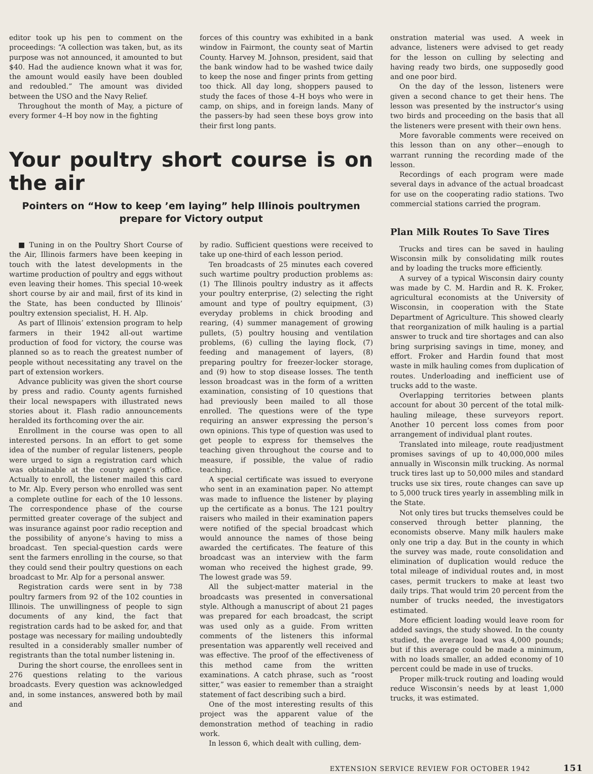editor took up his pen to comment on the proceedings: “A collection was taken, but, as its purpose was not announced, it amounted to but $40. Had the audience known what it was for, the amount would easily have been doubled and redoubled.” The amount was divided between the USO and the Navy Relief.
Throughout the month of May, a picture of every former 4–H boy now in the fighting
forces of this country was exhibited in a bank window in Fairmont, the county seat of Martin County. Harvey M. Johnson, president, said that the bank window had to be washed twice daily to keep the nose and finger prints from getting too thick. All day long, shoppers paused to study the faces of those 4–H boys who were in camp, on ships, and in foreign lands. Many of the passers-by had seen these boys grow into their first long pants.
Your poultry short course is on the air
Pointers on “How to keep ’em laying” help Illinois poultrymen
prepare for Victory output
■ Tuning in on the Poultry Short Course of the Air, Illinois farmers have been keeping in touch with the latest developments in the wartime production of poultry and eggs without even leaving their homes. This special 10-week short course by air and mail, first of its kind in the State, has been conducted by Illinois’ poultry extension specialist, H. H. Alp.
As part of Illinois’ extension program to help farmers in their 1942 all-out wartime production of food for victory, the course was planned so as to reach the greatest number of people without necessitating any travel on the part of extension workers.
Advance publicity was given the short course by press and radio. County agents furnished their local newspapers with illustrated news stories about it. Flash radio announcements heralded its forthcoming over the air.
Enrollment in the course was open to all interested persons. In an effort to get some idea of the number of regular listeners, people were urged to sign a registration card which was obtainable at the county agent’s office. Actually to enroll, the listener mailed this card to Mr. Alp. Every person who enrolled was sent a complete outline for each of the 10 lessons. The correspondence phase of the course permitted greater coverage of the subject and was insurance against poor radio reception and the possibility of anyone’s having to miss a broadcast. Ten special-question cards were sent the farmers enrolling in the course, so that they could send their poultry questions on each broadcast to Mr. Alp for a personal answer.
Registration cards were sent in by 738 poultry farmers from 92 of the 102 counties in Illinois. The unwillingness of people to sign documents of any kind, the fact that registration cards had to be asked for, and that postage was necessary for mailing undoubtedly resulted in a considerably smaller number of registrants than the total number listening in.
During the short course, the enrollees sent in 276 questions relating to the various broadcasts. Every question was acknowledged and, in some instances, answered both by mail and
by radio. Sufficient questions were received to take up one-third of each lesson period.
Ten broadcasts of 25 minutes each covered such wartime poultry production problems as: (1) The Illinois poultry industry as it affects your poultry enterprise, (2) selecting the right amount and type of poultry equipment, (3) everyday problems in chick brooding and rearing, (4) summer management of growing pullets, (5) poultry housing and ventilation problems, (6) culling the laying flock, (7) feeding and management of layers, (8) preparing poultry for freezer-locker storage, and (9) how to stop disease losses. The tenth lesson broadcast was in the form of a written examination, consisting of 10 questions that had previously been mailed to all those enrolled. The questions were of the type requiring an answer expressing the person’s own opinions. This type of question was used to get people to express for themselves the teaching given throughout the course and to measure, if possible, the value of radio teaching.
A special certificate was issued to everyone who sent in an examination paper. No attempt was made to influence the listener by playing up the certificate as a bonus. The 121 poultry raisers who mailed in their examination papers were notified of the special broadcast which would announce the names of those being awarded the certificates. The feature of this broadcast was an interview with the farm woman who received the highest grade, 99. The lowest grade was 59.
All the subject-matter material in the broadcasts was presented in conversational style. Although a manuscript of about 21 pages was prepared for each broadcast, the script was used only as a guide. From written comments of the listeners this informal presentation was apparently well received and was effective. The proof of the effectiveness of this method came from the written examinations. A catch phrase, such as “roost sitter,” was easier to remember than a straight statement of fact describing such a bird.
One of the most interesting results of this project was the apparent value of the demonstration method of teaching in radio work.
In lesson 6, which dealt with culling, dem-
onstration material was used. A week in advance, listeners were advised to get ready for the lesson on culling by selecting and having ready two birds, one supposedly good and one poor bird.
On the day of the lesson, listeners were given a second chance to get their hens. The lesson was presented by the instructor’s using two birds and proceeding on the basis that all the listeners were present with their own hens.
More favorable comments were received on this lesson than on any other—enough to warrant running the recording made of the lesson.
Recordings of each program were made several days in advance of the actual broadcast for use on the cooperating radio stations. Two commercial stations carried the program.
Plan Milk Routes To Save Tires
Trucks and tires can be saved in hauling Wisconsin milk by consolidating milk routes and by loading the trucks more efficiently.
A survey of a typical Wisconsin dairy county was made by C. M. Hardin and R. K. Froker, agricultural economists at the University of Wisconsin, in cooperation with the State Department of Agriculture. This showed clearly that reorganization of milk hauling is a partial answer to truck and tire shortages and can also bring surprising savings in time, money, and effort. Froker and Hardin found that most waste in milk hauling comes from duplication of routes. Underloading and inefficient use of trucks add to the waste.
Overlapping territories between plants account for about 30 percent of the total milk-hauling mileage, these surveyors report. Another 10 percent loss comes from poor arrangement of individual plant routes.
Translated into mileage, route readjustment promises savings of up to 40,000,000 miles annually in Wisconsin milk trucking. As normal truck tires last up to 50,000 miles and standard trucks use six tires, route changes can save up to 5,000 truck tires yearly in assembling milk in the State.
Not only tires but trucks themselves could be conserved through better planning, the economists observe. Many milk haulers make only one trip a day. But in the county in which the survey was made, route consolidation and elimination of duplication would reduce the total mileage of individual routes and, in most cases, permit truckers to make at least two daily trips. That would trim 20 percent from the number of trucks needed, the investigators estimated.
More efficient loading would leave room for added savings, the study showed. In the county studied, the average load was 4,000 pounds; but if this average could be made a minimum, with no loads smaller, an added economy of 10 percent could be made in use of trucks.
Proper milk-truck routing and loading would reduce Wisconsin’s needs by at least 1,000 trucks, it was estimated.
EXTENSION SERVICE REVIEW FOR OCTOBER 1942 151